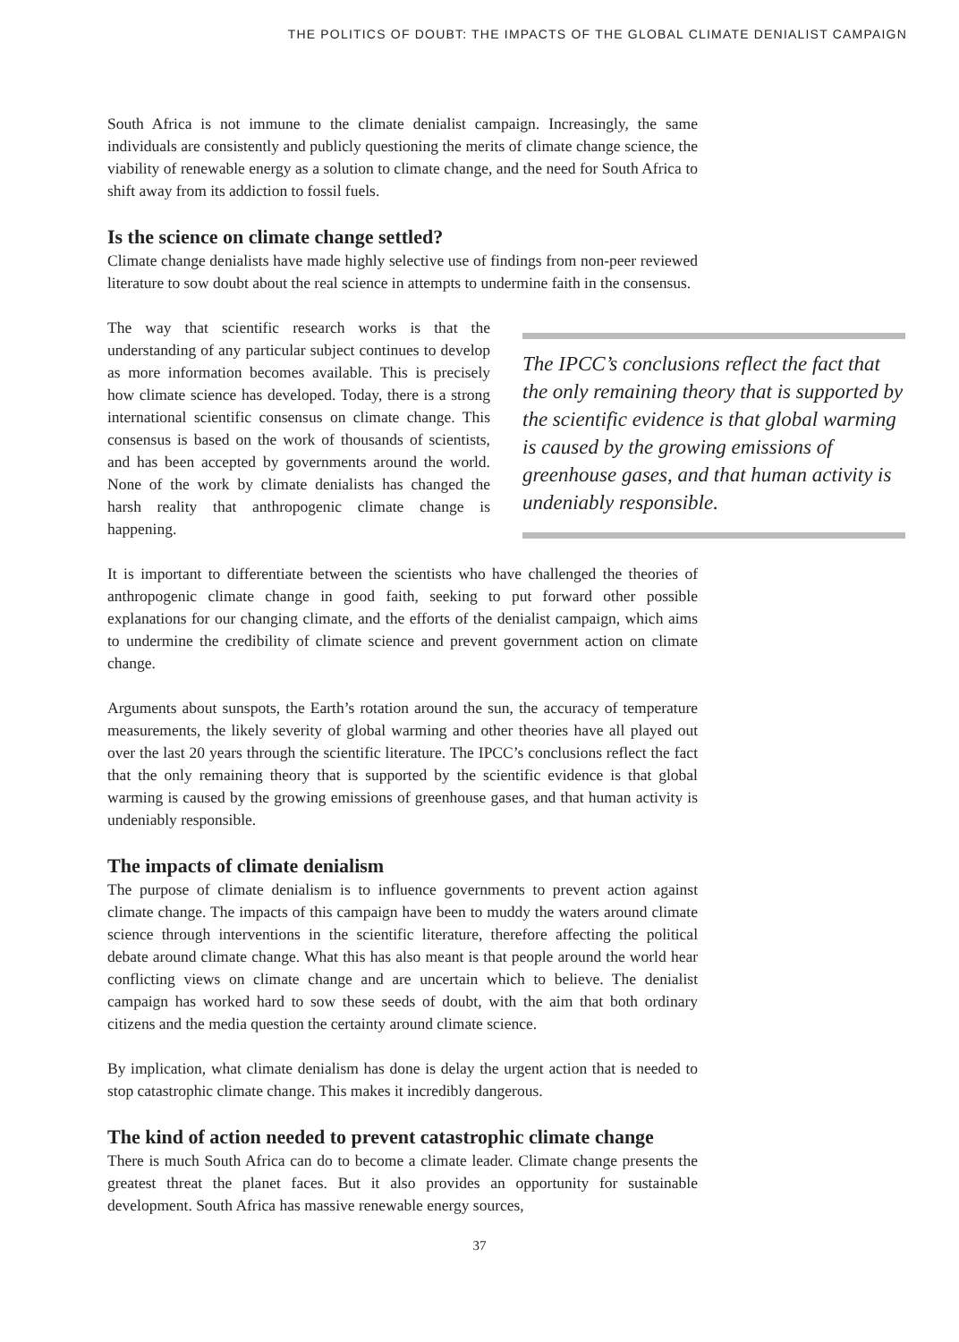THE POLITICS OF DOUBT: THE IMPACTS OF THE GLOBAL CLIMATE DENIALIST CAMPAIGN
South Africa is not immune to the climate denialist campaign. Increasingly, the same individuals are consistently and publicly questioning the merits of climate change science, the viability of renewable energy as a solution to climate change, and the need for South Africa to shift away from its addiction to fossil fuels.
Is the science on climate change settled?
Climate change denialists have made highly selective use of findings from non-peer reviewed literature to sow doubt about the real science in attempts to undermine faith in the consensus.
The way that scientific research works is that the understanding of any particular subject continues to develop as more information becomes available. This is precisely how climate science has developed. Today, there is a strong international scientific consensus on climate change. This consensus is based on the work of thousands of scientists, and has been accepted by governments around the world. None of the work by climate denialists has changed the harsh reality that anthropogenic climate change is happening.
The IPCC’s conclusions reflect the fact that the only remaining theory that is supported by the scientific evidence is that global warming is caused by the growing emissions of greenhouse gases, and that human activity is undeniably responsible.
It is important to differentiate between the scientists who have challenged the theories of anthropogenic climate change in good faith, seeking to put forward other possible explanations for our changing climate, and the efforts of the denialist campaign, which aims to undermine the credibility of climate science and prevent government action on climate change.
Arguments about sunspots, the Earth’s rotation around the sun, the accuracy of temperature measurements, the likely severity of global warming and other theories have all played out over the last 20 years through the scientific literature. The IPCC’s conclusions reflect the fact that the only remaining theory that is supported by the scientific evidence is that global warming is caused by the growing emissions of greenhouse gases, and that human activity is undeniably responsible.
The impacts of climate denialism
The purpose of climate denialism is to influence governments to prevent action against climate change. The impacts of this campaign have been to muddy the waters around climate science through interventions in the scientific literature, therefore affecting the political debate around climate change. What this has also meant is that people around the world hear conflicting views on climate change and are uncertain which to believe. The denialist campaign has worked hard to sow these seeds of doubt, with the aim that both ordinary citizens and the media question the certainty around climate science.
By implication, what climate denialism has done is delay the urgent action that is needed to stop catastrophic climate change. This makes it incredibly dangerous.
The kind of action needed to prevent catastrophic climate change
There is much South Africa can do to become a climate leader. Climate change presents the greatest threat the planet faces. But it also provides an opportunity for sustainable development. South Africa has massive renewable energy sources,
37